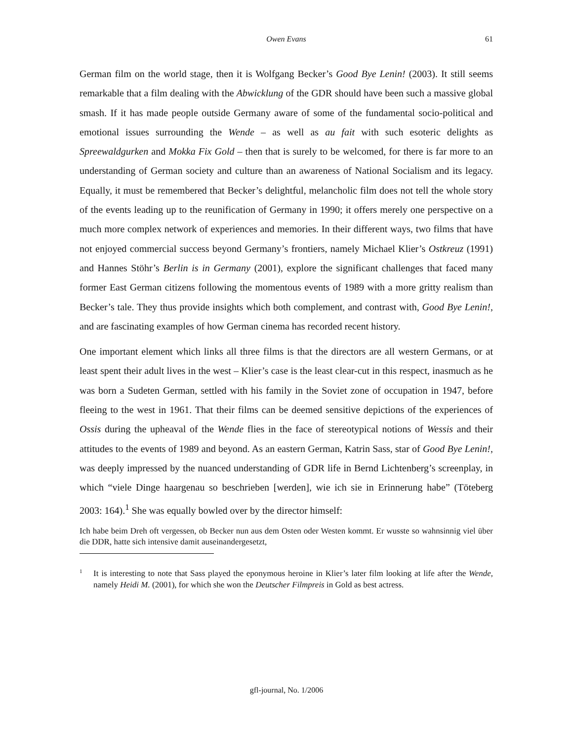Owen Evans
61
German film on the world stage, then it is Wolfgang Becker’s Good Bye Lenin! (2003). It still seems remarkable that a film dealing with the Abwicklung of the GDR should have been such a massive global smash. If it has made people outside Germany aware of some of the fundamental socio-political and emotional issues surrounding the Wende – as well as au fait with such esoteric delights as Spreewaldgurken and Mokka Fix Gold – then that is surely to be welcomed, for there is far more to an understanding of German society and culture than an awareness of National Socialism and its legacy. Equally, it must be remembered that Becker’s delightful, melancholic film does not tell the whole story of the events leading up to the reunification of Germany in 1990; it offers merely one perspective on a much more complex network of experiences and memories. In their different ways, two films that have not enjoyed commercial success beyond Germany’s frontiers, namely Michael Klier’s Ostkreuz (1991) and Hannes Stöhr’s Berlin is in Germany (2001), explore the significant challenges that faced many former East German citizens following the momentous events of 1989 with a more gritty realism than Becker’s tale. They thus provide insights which both complement, and contrast with, Good Bye Lenin!, and are fascinating examples of how German cinema has recorded recent history.
One important element which links all three films is that the directors are all western Germans, or at least spent their adult lives in the west – Klier’s case is the least clear-cut in this respect, inasmuch as he was born a Sudeten German, settled with his family in the Soviet zone of occupation in 1947, before fleeing to the west in 1961. That their films can be deemed sensitive depictions of the experiences of Ossis during the upheaval of the Wende flies in the face of stereotypical notions of Wessis and their attitudes to the events of 1989 and beyond. As an eastern German, Katrin Sass, star of Good Bye Lenin!, was deeply impressed by the nuanced understanding of GDR life in Bernd Lichtenberg’s screenplay, in which “viele Dinge haargenau so beschrieben [werden], wie ich sie in Erinnerung habe” (Töteberg 2003: 164).<sup>1</sup> She was equally bowled over by the director himself:
Ich habe beim Dreh oft vergessen, ob Becker nun aus dem Osten oder Westen kommt. Er wusste so wahnsinnig viel über die DDR, hatte sich intensive damit auseinandergesetzt,
1
It is interesting to note that Sass played the eponymous heroine in Klier’s later film looking at life after the Wende, namely Heidi M. (2001), for which she won the Deutscher Filmpreis in Gold as best actress.
gfl-journal, No. 1/2006